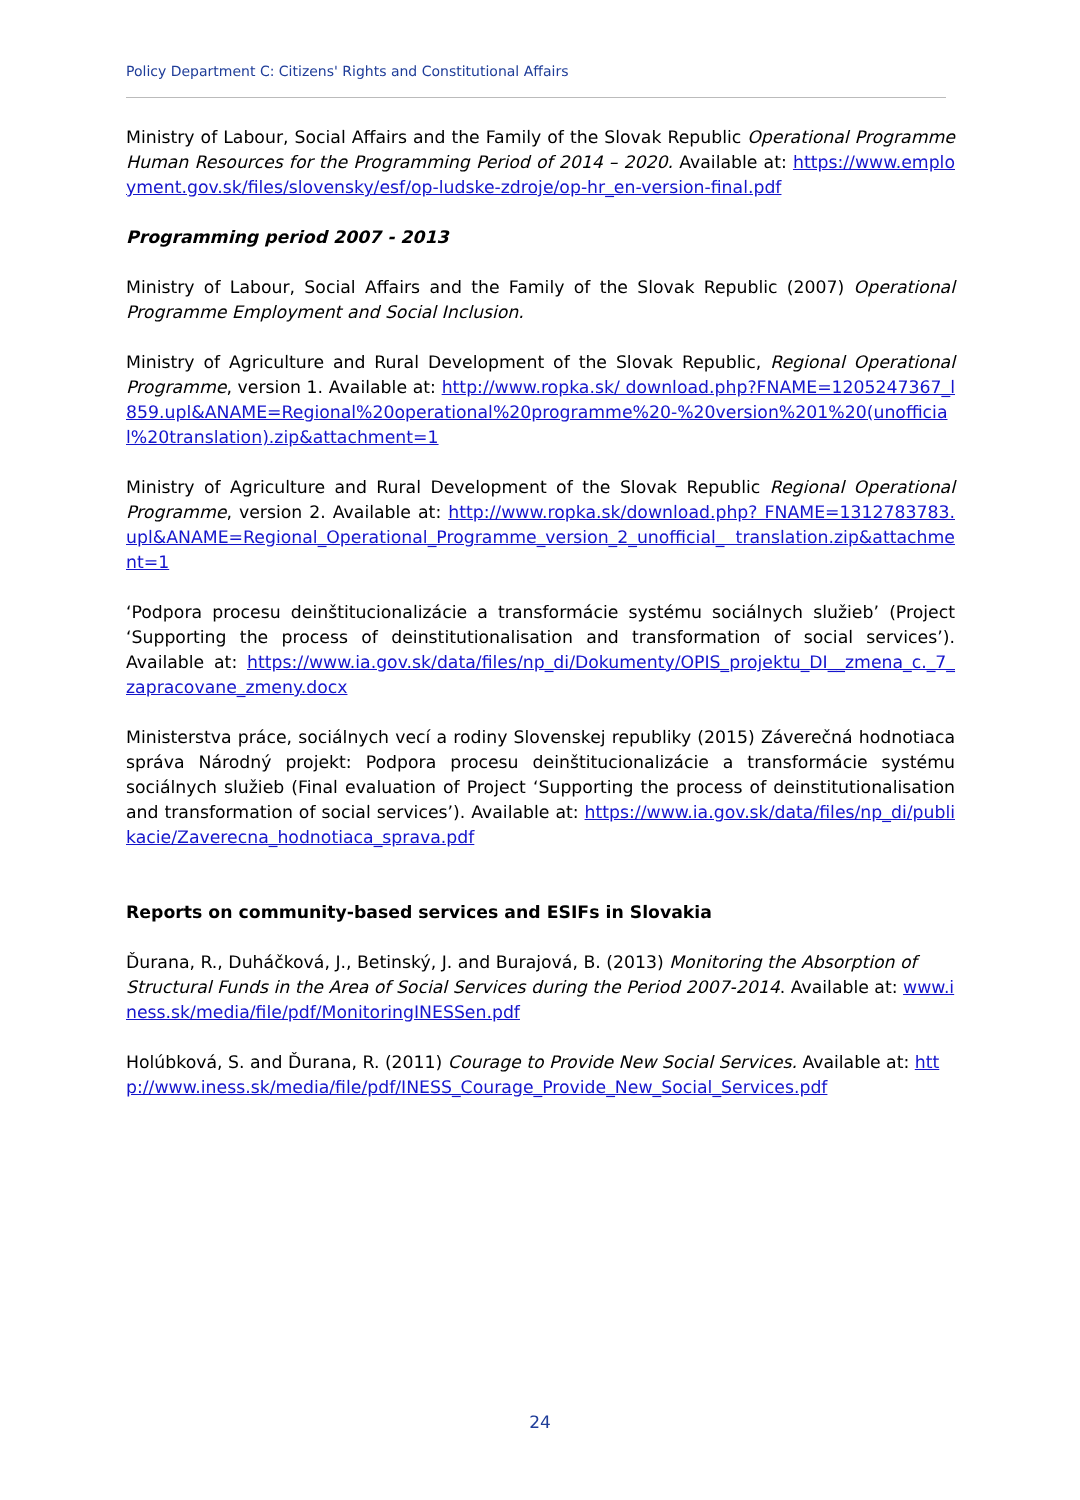Policy Department C: Citizens' Rights and Constitutional Affairs
Ministry of Labour, Social Affairs and the Family of the Slovak Republic Operational Programme Human Resources for the Programming Period of 2014 – 2020. Available at: https://www.employment.gov.sk/files/slovensky/esf/op-ludske-zdroje/op-hr_en-version-final.pdf
Programming period 2007 - 2013
Ministry of Labour, Social Affairs and the Family of the Slovak Republic (2007) Operational Programme Employment and Social Inclusion.
Ministry of Agriculture and Rural Development of the Slovak Republic, Regional Operational Programme, version 1. Available at: http://www.ropka.sk/ download.php?FNAME=1205247367_l859.upl&ANAME=Regional%20operational%20programme%20-%20version%201%20(unofficial%20translation).zip&attachment=1
Ministry of Agriculture and Rural Development of the Slovak Republic Regional Operational Programme, version 2. Available at: http://www.ropka.sk/download.php? FNAME=1312783783.upl&ANAME=Regional_Operational_Programme_version_2_unofficial_ translation.zip&attachment=1
‘Podpora procesu deinštitucionalizácie a transformácie systému sociálnych služieb’ (Project ‘Supporting the process of deinstitutionalisation and transformation of social services’). Available at: https://www.ia.gov.sk/data/files/np_di/Dokumenty/OPIS_projektu_DI__zmena_c._7_zapracovane_zmeny.docx
Ministerstva práce, sociálnych vecí a rodiny Slovenskej republiky (2015) Záverečná hodnotiaca správa Národný projekt: Podpora procesu deinštitucionalizácie a transformácie systému sociálnych služieb (Final evaluation of Project ‘Supporting the process of deinstitutionalisation and transformation of social services’). Available at: https://www.ia.gov.sk/data/files/np_di/publikacie/Zaverecna_hodnotiaca_sprava.pdf
Reports on community-based services and ESIFs in Slovakia
Ďurana, R., Duháčková, J., Betinský, J. and Burajová, B. (2013) Monitoring the Absorption of Structural Funds in the Area of Social Services during the Period 2007-2014. Available at: www.iness.sk/media/file/pdf/MonitoringINESSen.pdf
Holúbková, S. and Ďurana, R. (2011) Courage to Provide New Social Services. Available at: http://www.iness.sk/media/file/pdf/INESS_Courage_Provide_New_Social_Services.pdf
24